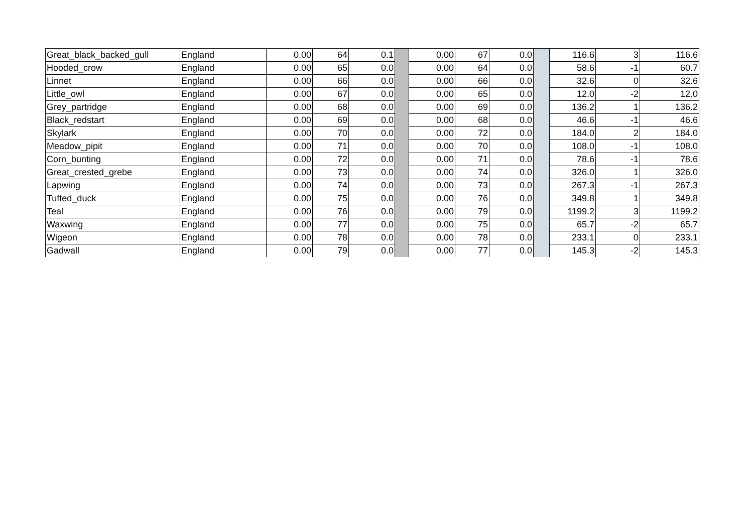| Great_black_backed_gull | England | 0.00 | 64 | 0.1 | | 0.00 | 67 | 0.0 | | 116.6 | 3 | 116.6 |
| Hooded_crow | England | 0.00 | 65 | 0.0 | | 0.00 | 64 | 0.0 | | 58.6 | -1 | 60.7 |
| Linnet | England | 0.00 | 66 | 0.0 | | 0.00 | 66 | 0.0 | | 32.6 | 0 | 32.6 |
| Little_owl | England | 0.00 | 67 | 0.0 | | 0.00 | 65 | 0.0 | | 12.0 | -2 | 12.0 |
| Grey_partridge | England | 0.00 | 68 | 0.0 | | 0.00 | 69 | 0.0 | | 136.2 | 1 | 136.2 |
| Black_redstart | England | 0.00 | 69 | 0.0 | | 0.00 | 68 | 0.0 | | 46.6 | -1 | 46.6 |
| Skylark | England | 0.00 | 70 | 0.0 | | 0.00 | 72 | 0.0 | | 184.0 | 2 | 184.0 |
| Meadow_pipit | England | 0.00 | 71 | 0.0 | | 0.00 | 70 | 0.0 | | 108.0 | -1 | 108.0 |
| Corn_bunting | England | 0.00 | 72 | 0.0 | | 0.00 | 71 | 0.0 | | 78.6 | -1 | 78.6 |
| Great_crested_grebe | England | 0.00 | 73 | 0.0 | | 0.00 | 74 | 0.0 | | 326.0 | 1 | 326.0 |
| Lapwing | England | 0.00 | 74 | 0.0 | | 0.00 | 73 | 0.0 | | 267.3 | -1 | 267.3 |
| Tufted_duck | England | 0.00 | 75 | 0.0 | | 0.00 | 76 | 0.0 | | 349.8 | 1 | 349.8 |
| Teal | England | 0.00 | 76 | 0.0 | | 0.00 | 79 | 0.0 | | 1199.2 | 3 | 1199.2 |
| Waxwing | England | 0.00 | 77 | 0.0 | | 0.00 | 75 | 0.0 | | 65.7 | -2 | 65.7 |
| Wigeon | England | 0.00 | 78 | 0.0 | | 0.00 | 78 | 0.0 | | 233.1 | 0 | 233.1 |
| Gadwall | England | 0.00 | 79 | 0.0 | | 0.00 | 77 | 0.0 | | 145.3 | -2 | 145.3 |